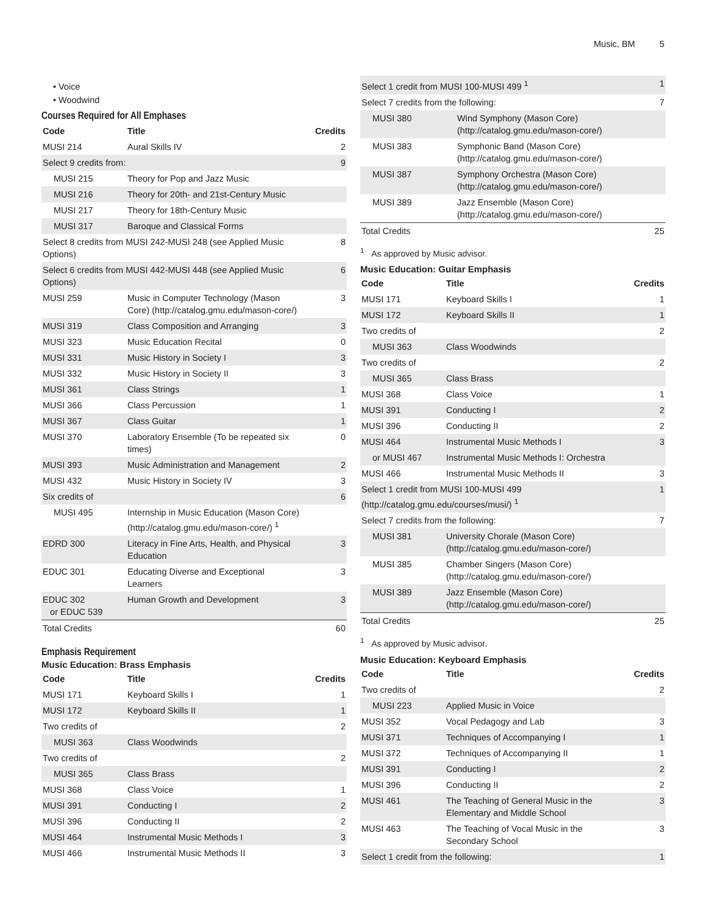Music, BM 5
Voice
Woodwind
Courses Required for All Emphases
| Code | Title | Credits |
| --- | --- | --- |
| MUSI 214 | Aural Skills IV | 2 |
| Select 9 credits from: | | 9 |
| MUSI 215 | Theory for Pop and Jazz Music | |
| MUSI 216 | Theory for 20th- and 21st-Century Music | |
| MUSI 217 | Theory for 18th-Century Music | |
| MUSI 317 | Baroque and Classical Forms | |
| Select 8 credits from MUSI 242-MUSI 248 (see Applied Music Options) | | 8 |
| Select 6 credits from MUSI 442-MUSI 448 (see Applied Music Options) | | 6 |
| MUSI 259 | Music in Computer Technology (Mason Core) (http://catalog.gmu.edu/mason-core/) | 3 |
| MUSI 319 | Class Composition and Arranging | 3 |
| MUSI 323 | Music Education Recital | 0 |
| MUSI 331 | Music History in Society I | 3 |
| MUSI 332 | Music History in Society II | 3 |
| MUSI 361 | Class Strings | 1 |
| MUSI 366 | Class Percussion | 1 |
| MUSI 367 | Class Guitar | 1 |
| MUSI 370 | Laboratory Ensemble (To be repeated six times) | 0 |
| MUSI 393 | Music Administration and Management | 2 |
| MUSI 432 | Music History in Society IV | 3 |
| Six credits of | | 6 |
| MUSI 495 | Internship in Music Education (Mason Core) (http://catalog.gmu.edu/mason-core/) <sup>1</sup> | |
| EDRD 300 | Literacy in Fine Arts, Health, and Physical Education | 3 |
| EDUC 301 | Educating Diverse and Exceptional Learners | 3 |
| EDUC 302 or EDUC 539 | Human Growth and Development | 3 |
| Total Credits | | 60 |
Emphasis Requirement
Music Education: Brass Emphasis
| Code | Title | Credits |
| --- | --- | --- |
| MUSI 171 | Keyboard Skills I | 1 |
| MUSI 172 | Keyboard Skills II | 1 |
| Two credits of | | 2 |
| MUSI 363 | Class Woodwinds | |
| Two credits of | | 2 |
| MUSI 365 | Class Brass | |
| MUSI 368 | Class Voice | 1 |
| MUSI 391 | Conducting I | 2 |
| MUSI 396 | Conducting II | 2 |
| MUSI 464 | Instrumental Music Methods I | 3 |
| MUSI 466 | Instrumental Music Methods II | 3 |
| Select 1 credit from MUSI 100-MUSI 499 <sup>1</sup> | | 1 |
| Select 7 credits from the following: | | 7 |
| MUSI 380 | Wind Symphony (Mason Core) (http://catalog.gmu.edu/mason-core/) | |
| MUSI 383 | Symphonic Band (Mason Core) (http://catalog.gmu.edu/mason-core/) | |
| MUSI 387 | Symphony Orchestra (Mason Core) (http://catalog.gmu.edu/mason-core/) | |
| MUSI 389 | Jazz Ensemble (Mason Core) (http://catalog.gmu.edu/mason-core/) | |
| Total Credits | | 25 |
<sup>1</sup> As approved by Music advisor.
Music Education: Guitar Emphasis
| Code | Title | Credits |
| --- | --- | --- |
| MUSI 171 | Keyboard Skills I | 1 |
| MUSI 172 | Keyboard Skills II | 1 |
| Two credits of | | 2 |
| MUSI 363 | Class Woodwinds | |
| Two credits of | | 2 |
| MUSI 365 | Class Brass | |
| MUSI 368 | Class Voice | 1 |
| MUSI 391 | Conducting I | 2 |
| MUSI 396 | Conducting II | 2 |
| MUSI 464 | Instrumental Music Methods I | 3 |
| or MUSI 467 | Instrumental Music Methods I: Orchestra | |
| MUSI 466 | Instrumental Music Methods II | 3 |
| Select 1 credit from MUSI 100-MUSI 499 (http://catalog.gmu.edu/courses/musi/) <sup>1</sup> | | 1 |
| Select 7 credits from the following: | | 7 |
| MUSI 381 | University Chorale (Mason Core) (http://catalog.gmu.edu/mason-core/) | |
| MUSI 385 | Chamber Singers (Mason Core) (http://catalog.gmu.edu/mason-core/) | |
| MUSI 389 | Jazz Ensemble (Mason Core) (http://catalog.gmu.edu/mason-core/) | |
| Total Credits | | 25 |
<sup>1</sup> As approved by Music advisor.
Music Education: Keyboard Emphasis
| Code | Title | Credits |
| --- | --- | --- |
| Two credits of | | 2 |
| MUSI 223 | Applied Music in Voice | |
| MUSI 352 | Vocal Pedagogy and Lab | 3 |
| MUSI 371 | Techniques of Accompanying I | 1 |
| MUSI 372 | Techniques of Accompanying II | 1 |
| MUSI 391 | Conducting I | 2 |
| MUSI 396 | Conducting II | 2 |
| MUSI 461 | The Teaching of General Music in the Elementary and Middle School | 3 |
| MUSI 463 | The Teaching of Vocal Music in the Secondary School | 3 |
| Select 1 credit from the following: | | 1 |